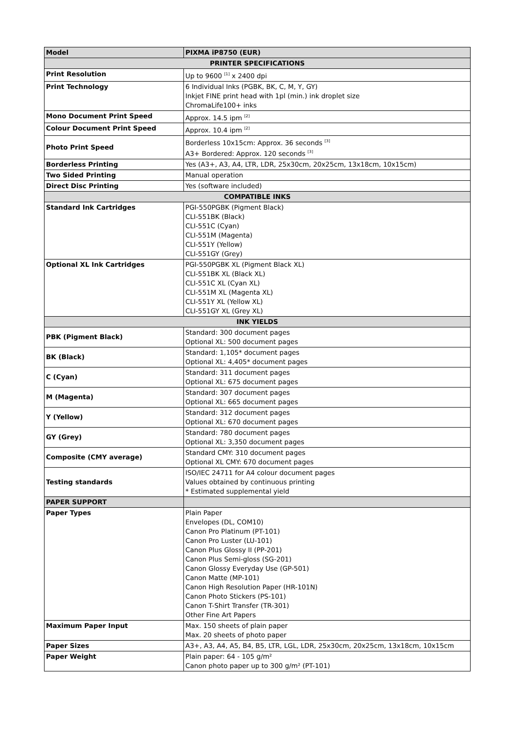| Model | PIXMA iP8750 (EUR) |
| PRINTER SPECIFICATIONS | |
| Print Resolution | Up to 9600 <sup>[1]</sup> x 2400 dpi |
| Print Technology | 6 Individual Inks (PGBK, BK, C, M, Y, GY) Inkjet FINE print head with 1pl (min.) ink droplet size ChromaLife100+ inks |
| Mono Document Print Speed | Approx. 14.5 ipm <sup>[2]</sup> |
| Colour Document Print Speed | Approx. 10.4 ipm <sup>[2]</sup> |
| Photo Print Speed | Borderless 10x15cm: Approx. 36 seconds <sup>[3]</sup> A3+ Bordered: Approx. 120 seconds <sup>[3]</sup> |
| Borderless Printing | Yes (A3+, A3, A4, LTR, LDR, 25x30cm, 20x25cm, 13x18cm, 10x15cm) |
| Two Sided Printing | Manual operation |
| Direct Disc Printing | Yes (software included) |
| COMPATIBLE INKS | |
| Standard Ink Cartridges | PGI-550PGBK (Pigment Black) CLI-551BK (Black) CLI-551C (Cyan) CLI-551M (Magenta) CLI-551Y (Yellow) CLI-551GY (Grey) |
| Optional XL Ink Cartridges | PGI-550PGBK XL (Pigment Black XL) CLI-551BK XL (Black XL) CLI-551C XL (Cyan XL) CLI-551M XL (Magenta XL) CLI-551Y XL (Yellow XL) CLI-551GY XL (Grey XL) |
| INK YIELDS | |
| PBK (Pigment Black) | Standard: 300 document pages Optional XL: 500 document pages |
| BK (Black) | Standard: 1,105* document pages Optional XL: 4,405* document pages |
| C (Cyan) | Standard: 311 document pages Optional XL: 675 document pages |
| M (Magenta) | Standard: 307 document pages Optional XL: 665 document pages |
| Y (Yellow) | Standard: 312 document pages Optional XL: 670 document pages |
| GY (Grey) | Standard: 780 document pages Optional XL: 3,350 document pages |
| Composite (CMY average) | Standard CMY: 310 document pages Optional XL CMY: 670 document pages |
| Testing standards | ISO/IEC 24711 for A4 colour document pages Values obtained by continuous printing * Estimated supplemental yield |
| PAPER SUPPORT | |
| Paper Types | Plain Paper Envelopes (DL, COM10) Canon Pro Platinum (PT-101) Canon Pro Luster (LU-101) Canon Plus Glossy II (PP-201) Canon Plus Semi-gloss (SG-201) Canon Glossy Everyday Use (GP-501) Canon Matte (MP-101) Canon High Resolution Paper (HR-101N) Canon Photo Stickers (PS-101) Canon T-Shirt Transfer (TR-301) Other Fine Art Papers |
| Maximum Paper Input | Max. 150 sheets of plain paper Max. 20 sheets of photo paper |
| Paper Sizes | A3+, A3, A4, A5, B4, B5, LTR, LGL, LDR, 25x30cm, 20x25cm, 13x18cm, 10x15cm |
| Paper Weight | Plain paper: 64 - 105 g/m² Canon photo paper up to 300 g/m² (PT-101) |